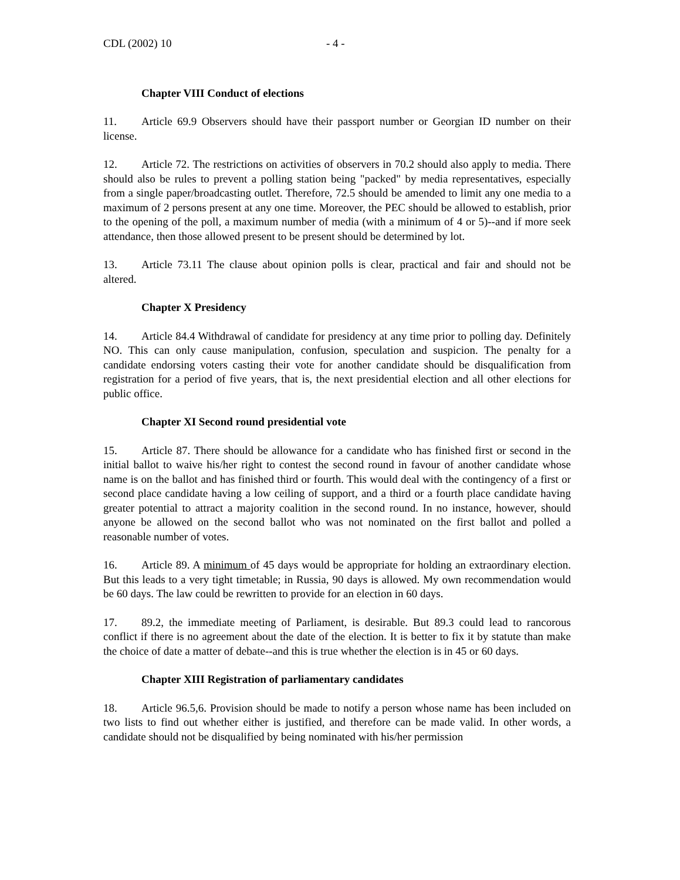CDL (2002) 10 - 4 -
Chapter VIII Conduct of elections
11. Article 69.9 Observers should have their passport number or Georgian ID number on their license.
12. Article 72. The restrictions on activities of observers in 70.2 should also apply to media. There should also be rules to prevent a polling station being "packed" by media representatives, especially from a single paper/broadcasting outlet. Therefore, 72.5 should be amended to limit any one media to a maximum of 2 persons present at any one time. Moreover, the PEC should be allowed to establish, prior to the opening of the poll, a maximum number of media (with a minimum of 4 or 5)--and if more seek attendance, then those allowed present to be present should be determined by lot.
13. Article 73.11 The clause about opinion polls is clear, practical and fair and should not be altered.
Chapter X Presidency
14. Article 84.4 Withdrawal of candidate for presidency at any time prior to polling day. Definitely NO. This can only cause manipulation, confusion, speculation and suspicion. The penalty for a candidate endorsing voters casting their vote for another candidate should be disqualification from registration for a period of five years, that is, the next presidential election and all other elections for public office.
Chapter XI Second round presidential vote
15. Article 87. There should be allowance for a candidate who has finished first or second in the initial ballot to waive his/her right to contest the second round in favour of another candidate whose name is on the ballot and has finished third or fourth. This would deal with the contingency of a first or second place candidate having a low ceiling of support, and a third or a fourth place candidate having greater potential to attract a majority coalition in the second round. In no instance, however, should anyone be allowed on the second ballot who was not nominated on the first ballot and polled a reasonable number of votes.
16. Article 89. A minimum of 45 days would be appropriate for holding an extraordinary election. But this leads to a very tight timetable; in Russia, 90 days is allowed. My own recommendation would be 60 days. The law could be rewritten to provide for an election in 60 days.
17. 89.2, the immediate meeting of Parliament, is desirable. But 89.3 could lead to rancorous conflict if there is no agreement about the date of the election. It is better to fix it by statute than make the choice of date a matter of debate--and this is true whether the election is in 45 or 60 days.
Chapter XIII Registration of parliamentary candidates
18. Article 96.5,6. Provision should be made to notify a person whose name has been included on two lists to find out whether either is justified, and therefore can be made valid. In other words, a candidate should not be disqualified by being nominated with his/her permission